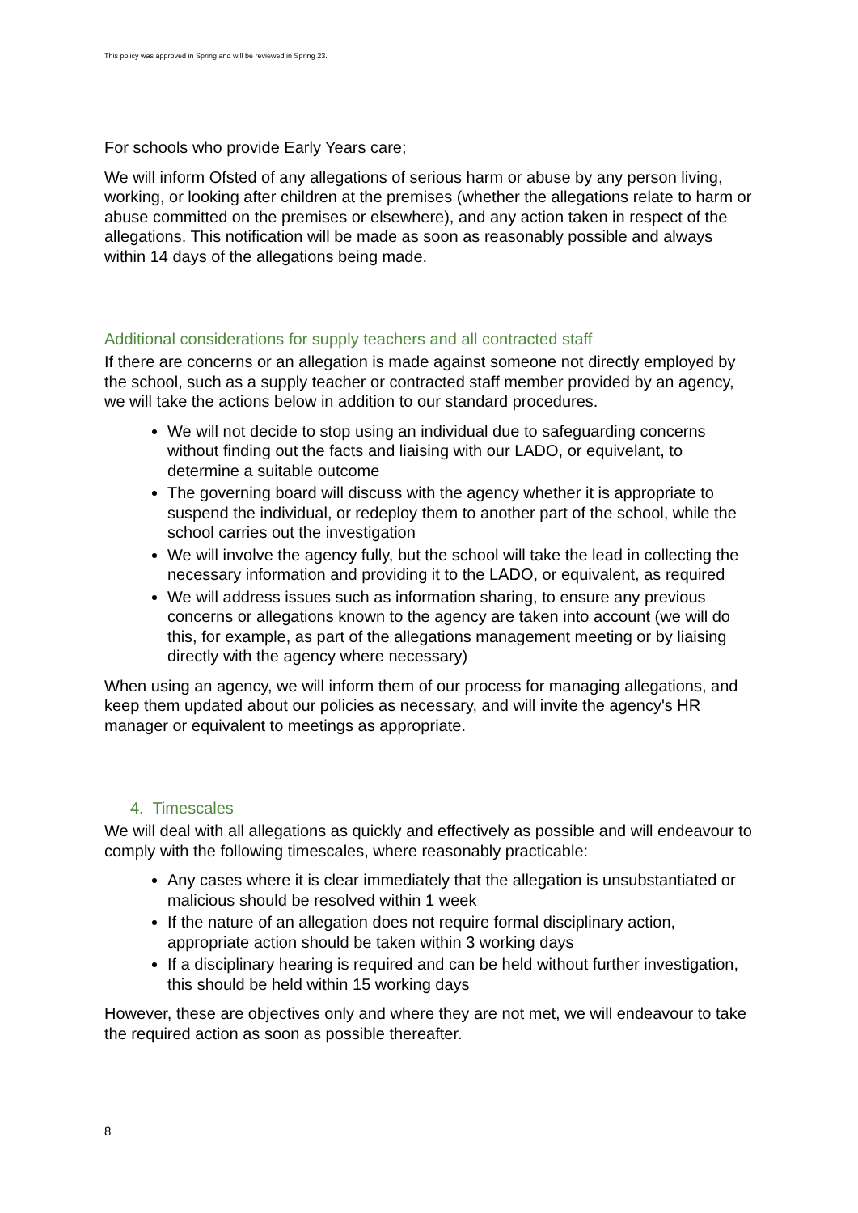This policy was approved in Spring and will be reviewed in Spring 23.
For schools who provide Early Years care;
We will inform Ofsted of any allegations of serious harm or abuse by any person living, working, or looking after children at the premises (whether the allegations relate to harm or abuse committed on the premises or elsewhere), and any action taken in respect of the allegations. This notification will be made as soon as reasonably possible and always within 14 days of the allegations being made.
Additional considerations for supply teachers and all contracted staff
If there are concerns or an allegation is made against someone not directly employed by the school, such as a supply teacher or contracted staff member provided by an agency, we will take the actions below in addition to our standard procedures.
We will not decide to stop using an individual due to safeguarding concerns without finding out the facts and liaising with our LADO, or equivelant, to determine a suitable outcome
The governing board will discuss with the agency whether it is appropriate to suspend the individual, or redeploy them to another part of the school, while the school carries out the investigation
We will involve the agency fully, but the school will take the lead in collecting the necessary information and providing it to the LADO, or equivalent, as required
We will address issues such as information sharing, to ensure any previous concerns or allegations known to the agency are taken into account (we will do this, for example, as part of the allegations management meeting or by liaising directly with the agency where necessary)
When using an agency, we will inform them of our process for managing allegations, and keep them updated about our policies as necessary, and will invite the agency's HR manager or equivalent to meetings as appropriate.
4. Timescales
We will deal with all allegations as quickly and effectively as possible and will endeavour to comply with the following timescales, where reasonably practicable:
Any cases where it is clear immediately that the allegation is unsubstantiated or malicious should be resolved within 1 week
If the nature of an allegation does not require formal disciplinary action, appropriate action should be taken within 3 working days
If a disciplinary hearing is required and can be held without further investigation, this should be held within 15 working days
However, these are objectives only and where they are not met, we will endeavour to take the required action as soon as possible thereafter.
8